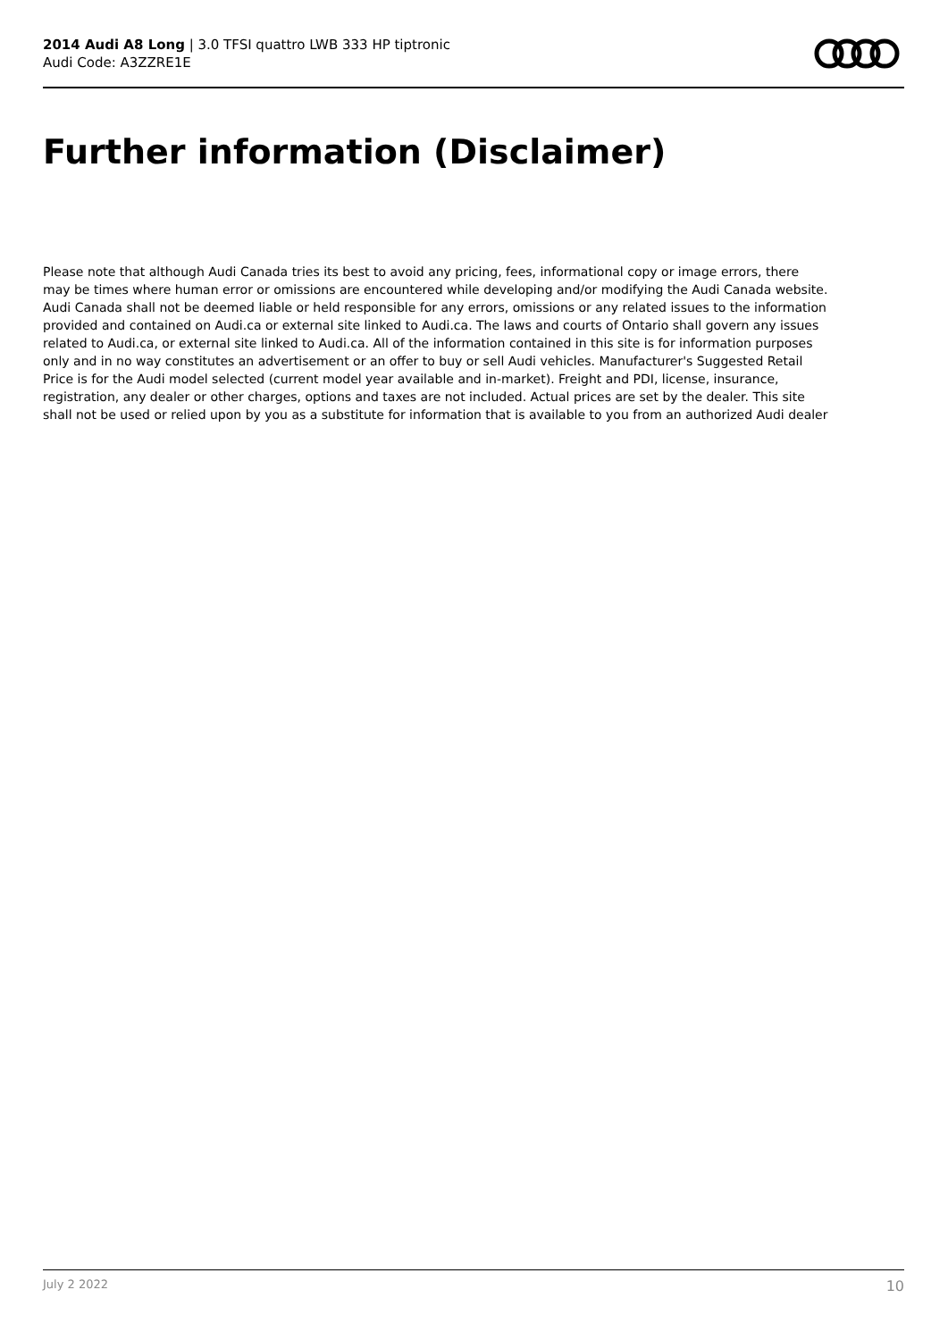2014 Audi A8 Long | 3.0 TFSI quattro LWB 333 HP tiptronic
Audi Code: A3ZZRE1E
Further information (Disclaimer)
Please note that although Audi Canada tries its best to avoid any pricing, fees, informational copy or image errors, there may be times where human error or omissions are encountered while developing and/or modifying the Audi Canada website. Audi Canada shall not be deemed liable or held responsible for any errors, omissions or any related issues to the information provided and contained on Audi.ca or external site linked to Audi.ca. The laws and courts of Ontario shall govern any issues related to Audi.ca, or external site linked to Audi.ca. All of the information contained in this site is for information purposes only and in no way constitutes an advertisement or an offer to buy or sell Audi vehicles. Manufacturer's Suggested Retail Price is for the Audi model selected (current model year available and in-market). Freight and PDI, license, insurance, registration, any dealer or other charges, options and taxes are not included. Actual prices are set by the dealer. This site shall not be used or relied upon by you as a substitute for information that is available to you from an authorized Audi dealer
July 2 2022 10